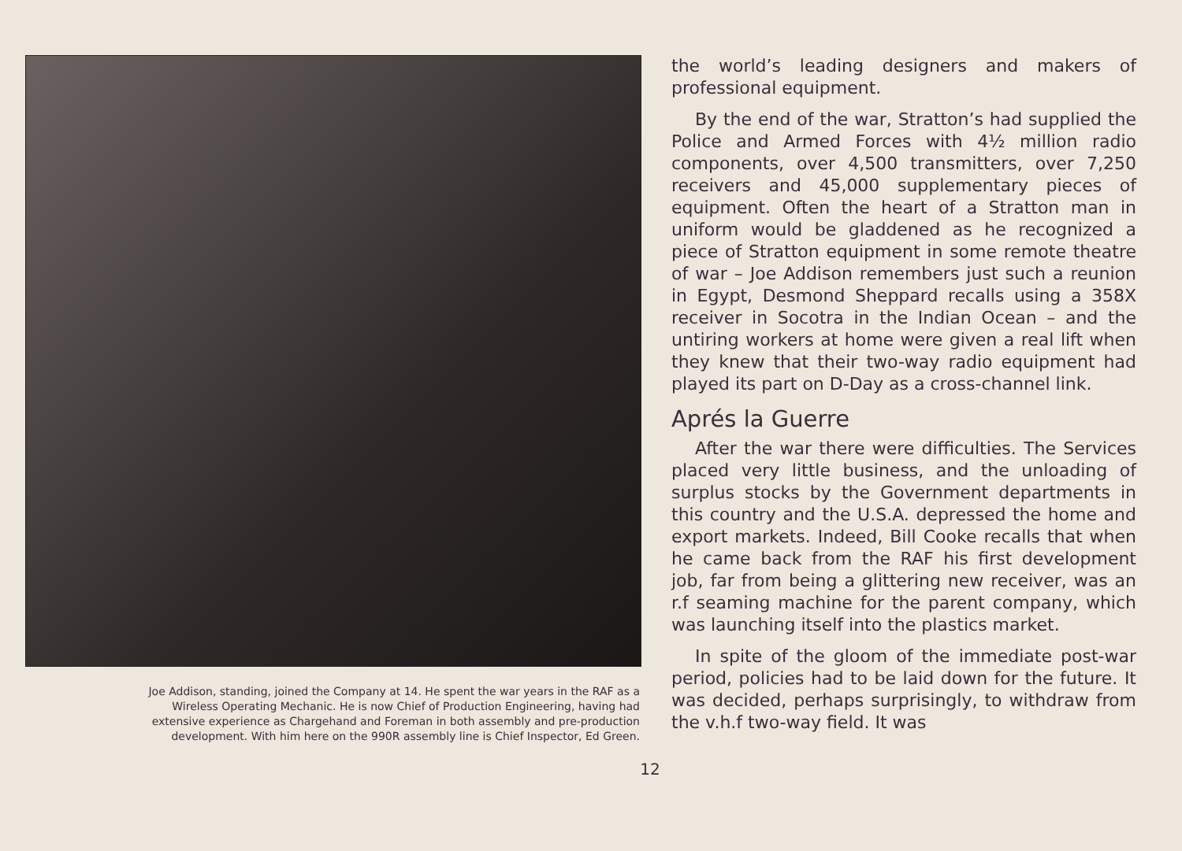Joe Addison, standing, joined the Company at 14. He spent the war years in the RAF as a Wireless Operating Mechanic. He is now Chief of Production Engineering, having had extensive experience as Chargehand and Foreman in both assembly and pre-production development. With him here on the 990R assembly line is Chief Inspector, Ed Green.
the world’s leading designers and makers of professional equipment.
By the end of the war, Stratton’s had supplied the Police and Armed Forces with 4½ million radio components, over 4,500 transmitters, over 7,250 receivers and 45,000 supplementary pieces of equipment. Often the heart of a Stratton man in uniform would be gladdened as he recognized a piece of Stratton equipment in some remote theatre of war – Joe Addison remembers just such a reunion in Egypt, Desmond Sheppard recalls using a 358X receiver in Socotra in the Indian Ocean – and the untiring workers at home were given a real lift when they knew that their two-way radio equipment had played its part on D-Day as a cross-channel link.
Aprés la Guerre
After the war there were difficulties. The Services placed very little business, and the unloading of surplus stocks by the Government departments in this country and the U.S.A. depressed the home and export markets. Indeed, Bill Cooke recalls that when he came back from the RAF his first development job, far from being a glittering new receiver, was an r.f seaming machine for the parent company, which was launching itself into the plastics market.
In spite of the gloom of the immediate post-war period, policies had to be laid down for the future. It was decided, perhaps surprisingly, to withdraw from the v.h.f two-way field. It was
12